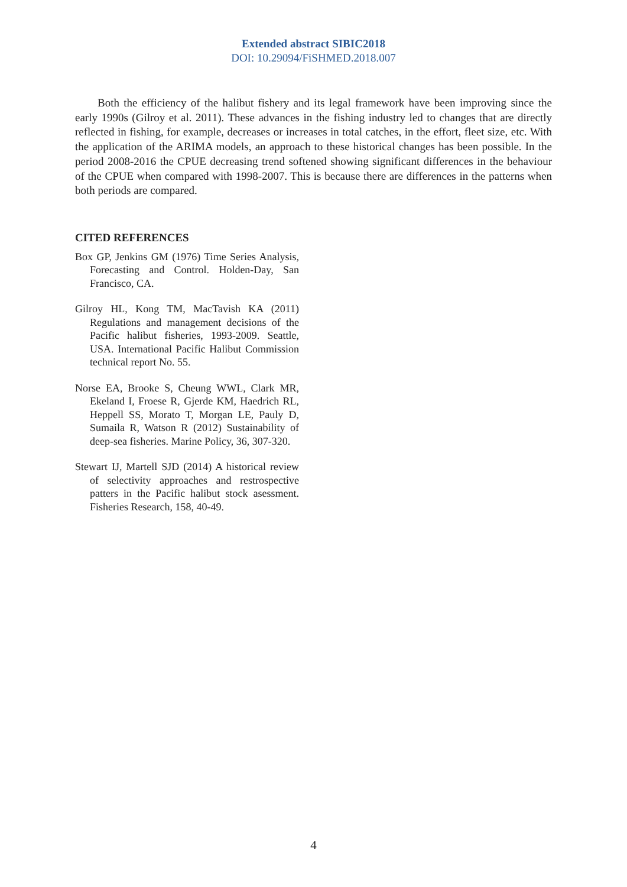Extended abstract SIBIC2018
DOI: 10.29094/FiSHMED.2018.007
Both the efficiency of the halibut fishery and its legal framework have been improving since the early 1990s (Gilroy et al. 2011). These advances in the fishing industry led to changes that are directly reflected in fishing, for example, decreases or increases in total catches, in the effort, fleet size, etc. With the application of the ARIMA models, an approach to these historical changes has been possible. In the period 2008-2016 the CPUE decreasing trend softened showing significant differences in the behaviour of the CPUE when compared with 1998-2007. This is because there are differences in the patterns when both periods are compared.
CITED REFERENCES
Box GP, Jenkins GM (1976) Time Series Analysis, Forecasting and Control. Holden-Day, San Francisco, CA.
Gilroy HL, Kong TM, MacTavish KA (2011) Regulations and management decisions of the Pacific halibut fisheries, 1993-2009. Seattle, USA. International Pacific Halibut Commission technical report No. 55.
Norse EA, Brooke S, Cheung WWL, Clark MR, Ekeland I, Froese R, Gjerde KM, Haedrich RL, Heppell SS, Morato T, Morgan LE, Pauly D, Sumaila R, Watson R (2012) Sustainability of deep-sea fisheries. Marine Policy, 36, 307-320.
Stewart IJ, Martell SJD (2014) A historical review of selectivity approaches and restrospective patters in the Pacific halibut stock asessment. Fisheries Research, 158, 40-49.
4